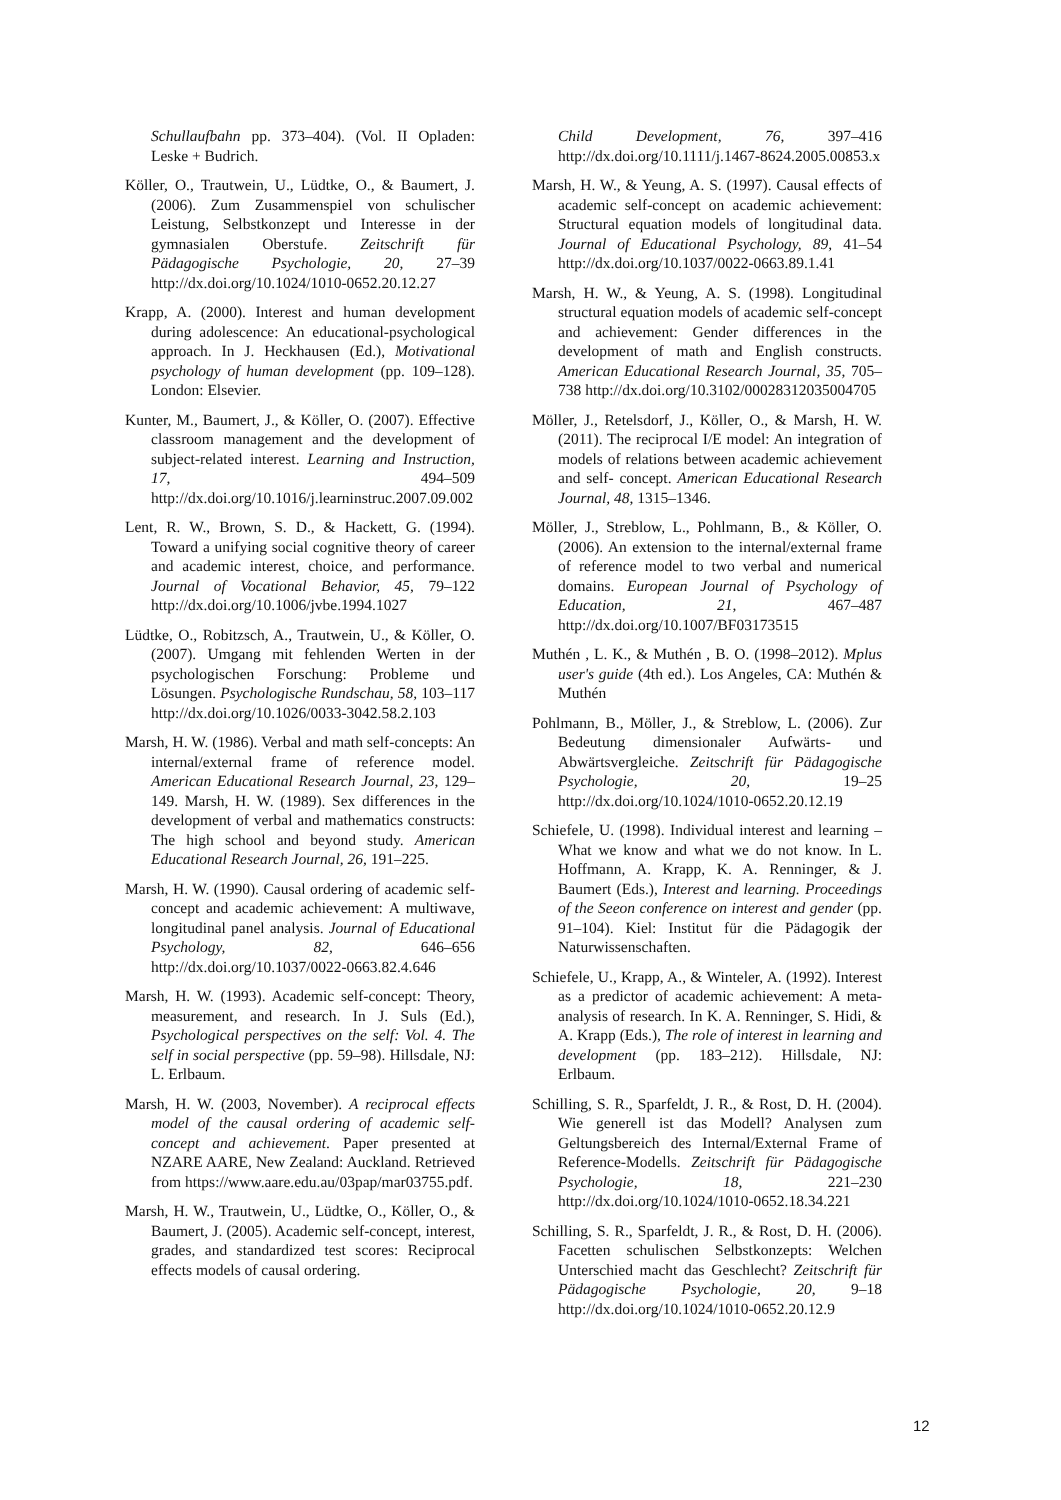Schullaufbahn pp. 373–404). (Vol. II Opladen: Leske + Budrich.
Köller, O., Trautwein, U., Lüdtke, O., & Baumert, J. (2006). Zum Zusammenspiel von schulischer Leistung, Selbstkonzept und Interesse in der gymnasialen Oberstufe. Zeitschrift für Pädagogische Psychologie, 20, 27–39 http://dx.doi.org/10.1024/1010-0652.20.12.27
Krapp, A. (2000). Interest and human development during adolescence: An educational-psychological approach. In J. Heckhausen (Ed.), Motivational psychology of human development (pp. 109–128). London: Elsevier.
Kunter, M., Baumert, J., & Köller, O. (2007). Effective classroom management and the development of subject-related interest. Learning and Instruction, 17, 494–509 http://dx.doi.org/10.1016/j.learninstruc.2007.09.002
Lent, R. W., Brown, S. D., & Hackett, G. (1994). Toward a unifying social cognitive theory of career and academic interest, choice, and performance. Journal of Vocational Behavior, 45, 79–122 http://dx.doi.org/10.1006/jvbe.1994.1027
Lüdtke, O., Robitzsch, A., Trautwein, U., & Köller, O. (2007). Umgang mit fehlenden Werten in der psychologischen Forschung: Probleme und Lösungen. Psychologische Rundschau, 58, 103–117 http://dx.doi.org/10.1026/0033-3042.58.2.103
Marsh, H. W. (1986). Verbal and math self-concepts: An internal/external frame of reference model. American Educational Research Journal, 23, 129–149. Marsh, H. W. (1989). Sex differences in the development of verbal and mathematics constructs: The high school and beyond study. American Educational Research Journal, 26, 191–225.
Marsh, H. W. (1990). Causal ordering of academic self-concept and academic achievement: A multiwave, longitudinal panel analysis. Journal of Educational Psychology, 82, 646–656 http://dx.doi.org/10.1037/0022-0663.82.4.646
Marsh, H. W. (1993). Academic self-concept: Theory, measurement, and research. In J. Suls (Ed.), Psychological perspectives on the self: Vol. 4. The self in social perspective (pp. 59–98). Hillsdale, NJ: L. Erlbaum.
Marsh, H. W. (2003, November). A reciprocal effects model of the causal ordering of academic self-concept and achievement. Paper presented at NZARE AARE, New Zealand: Auckland. Retrieved from https://www.aare.edu.au/03pap/mar03755.pdf.
Marsh, H. W., Trautwein, U., Lüdtke, O., Köller, O., & Baumert, J. (2005). Academic self-concept, interest, grades, and standardized test scores: Reciprocal effects models of causal ordering.
Child Development, 76, 397–416 http://dx.doi.org/10.1111/j.1467-8624.2005.00853.x
Marsh, H. W., & Yeung, A. S. (1997). Causal effects of academic self-concept on academic achievement: Structural equation models of longitudinal data. Journal of Educational Psychology, 89, 41–54 http://dx.doi.org/10.1037/0022-0663.89.1.41
Marsh, H. W., & Yeung, A. S. (1998). Longitudinal structural equation models of academic self-concept and achievement: Gender differences in the development of math and English constructs. American Educational Research Journal, 35, 705–738 http://dx.doi.org/10.3102/00028312035004705
Möller, J., Retelsdorf, J., Köller, O., & Marsh, H. W. (2011). The reciprocal I/E model: An integration of models of relations between academic achievement and self- concept. American Educational Research Journal, 48, 1315–1346.
Möller, J., Streblow, L., Pohlmann, B., & Köller, O. (2006). An extension to the internal/external frame of reference model to two verbal and numerical domains. European Journal of Psychology of Education, 21, 467–487 http://dx.doi.org/10.1007/BF03173515
Muthén , L. K., & Muthén , B. O. (1998–2012). Mplus user's guide (4th ed.). Los Angeles, CA: Muthén & Muthén
Pohlmann, B., Möller, J., & Streblow, L. (2006). Zur Bedeutung dimensionaler Aufwärts- und Abwärtsvergleiche. Zeitschrift für Pädagogische Psychologie, 20, 19–25 http://dx.doi.org/10.1024/1010-0652.20.12.19
Schiefele, U. (1998). Individual interest and learning – What we know and what we do not know. In L. Hoffmann, A. Krapp, K. A. Renninger, & J. Baumert (Eds.), Interest and learning. Proceedings of the Seeon conference on interest and gender (pp. 91–104). Kiel: Institut für die Pädagogik der Naturwissenschaften.
Schiefele, U., Krapp, A., & Winteler, A. (1992). Interest as a predictor of academic achievement: A meta-analysis of research. In K. A. Renninger, S. Hidi, & A. Krapp (Eds.), The role of interest in learning and development (pp. 183–212). Hillsdale, NJ: Erlbaum.
Schilling, S. R., Sparfeldt, J. R., & Rost, D. H. (2004). Wie generell ist das Modell? Analysen zum Geltungsbereich des Internal/External Frame of Reference-Modells. Zeitschrift für Pädagogische Psychologie, 18, 221–230 http://dx.doi.org/10.1024/1010-0652.18.34.221
Schilling, S. R., Sparfeldt, J. R., & Rost, D. H. (2006). Facetten schulischen Selbstkonzepts: Welchen Unterschied macht das Geschlecht? Zeitschrift für Pädagogische Psychologie, 20, 9–18 http://dx.doi.org/10.1024/1010-0652.20.12.9
12